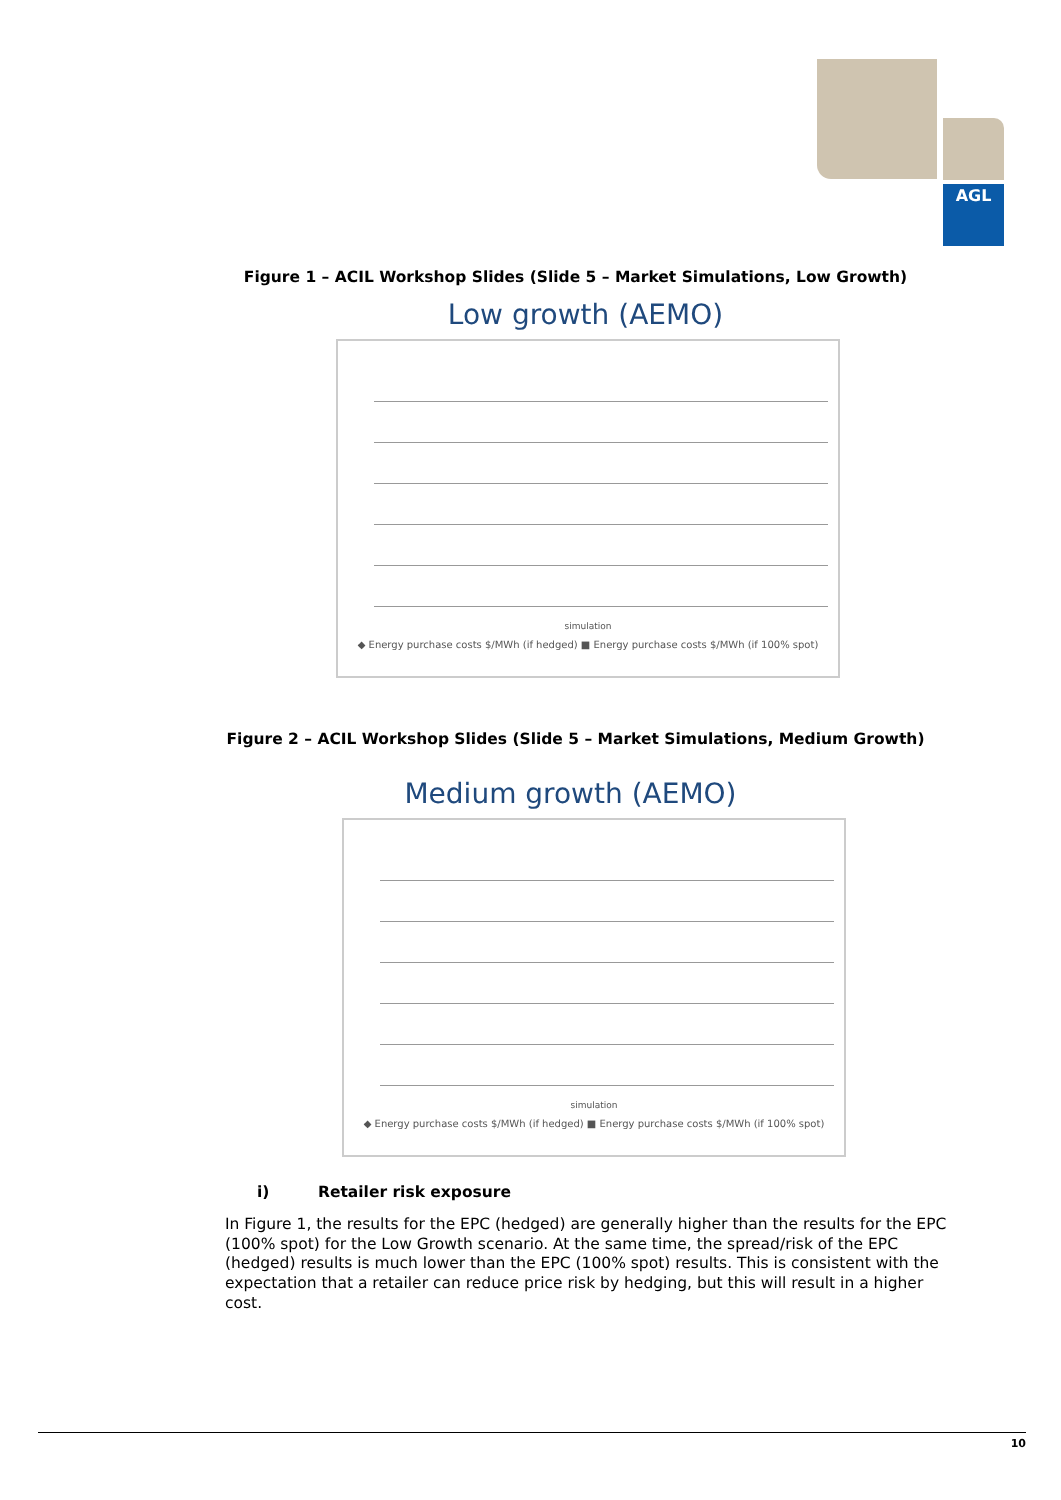AGL
Figure 1 – ACIL Workshop Slides (Slide 5 – Market Simulations, Low Growth)
Low growth (AEMO)
simulation
◆ Energy purchase costs $/MWh (if hedged) ■ Energy purchase costs $/MWh (if 100% spot)
Figure 2 – ACIL Workshop Slides (Slide 5 – Market Simulations, Medium Growth)
Medium growth (AEMO)
simulation
◆ Energy purchase costs $/MWh (if hedged) ■ Energy purchase costs $/MWh (if 100% spot)
i) Retailer risk exposure
In Figure 1, the results for the EPC (hedged) are generally higher than the results for the EPC (100% spot) for the Low Growth scenario. At the same time, the spread/risk of the EPC (hedged) results is much lower than the EPC (100% spot) results. This is consistent with the expectation that a retailer can reduce price risk by hedging, but this will result in a higher cost.
10